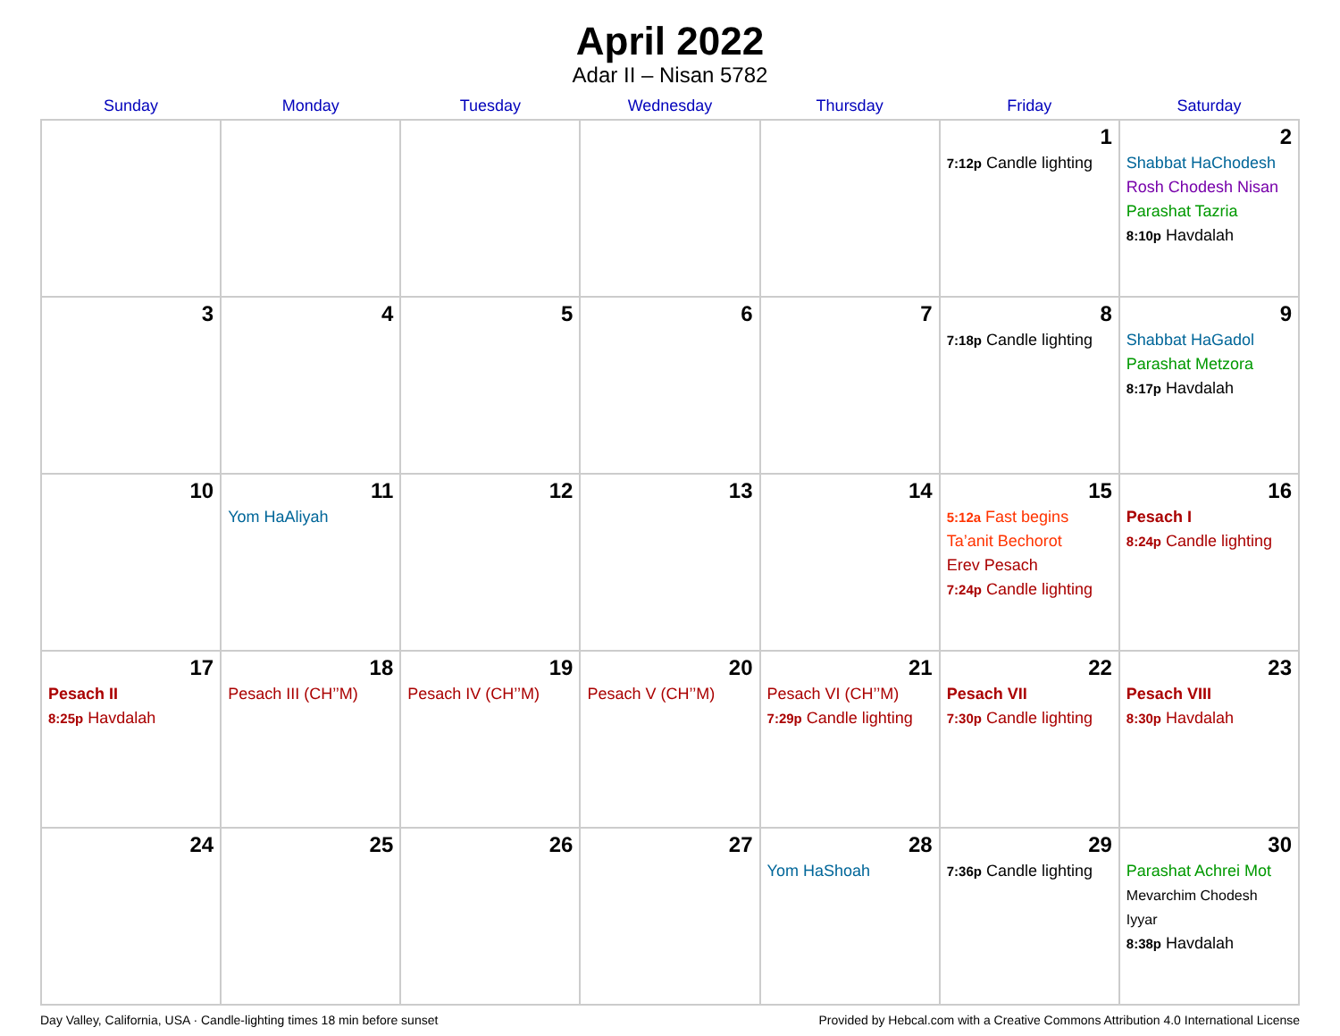April 2022
Adar II – Nisan 5782
| Sunday | Monday | Tuesday | Wednesday | Thursday | Friday | Saturday |
| --- | --- | --- | --- | --- | --- | --- |
| | | | | | 1 7:12p Candle lighting | 2 Shabbat HaChodesh Rosh Chodesh Nisan Parashat Tazria 8:10p Havdalah |
| 3 | 4 | 5 | 6 | 7 | 8 7:18p Candle lighting | 9 Shabbat HaGadol Parashat Metzora 8:17p Havdalah |
| 10 | 11 Yom HaAliyah | 12 | 13 | 14 | 15 5:12a Fast begins Ta’anit Bechorot Erev Pesach 7:24p Candle lighting | 16 Pesach I 8:24p Candle lighting |
| 17 Pesach II 8:25p Havdalah | 18 Pesach III (CH’’M) | 19 Pesach IV (CH’’M) | 20 Pesach V (CH’’M) | 21 Pesach VI (CH’’M) 7:29p Candle lighting | 22 Pesach VII 7:30p Candle lighting | 23 Pesach VIII 8:30p Havdalah |
| 24 | 25 | 26 | 27 | 28 Yom HaShoah | 29 7:36p Candle lighting | 30 Parashat Achrei Mot Mevarchim Chodesh Iyyar 8:38p Havdalah |
Day Valley, California, USA · Candle-lighting times 18 min before sunset Provided by Hebcal.com with a Creative Commons Attribution 4.0 International License